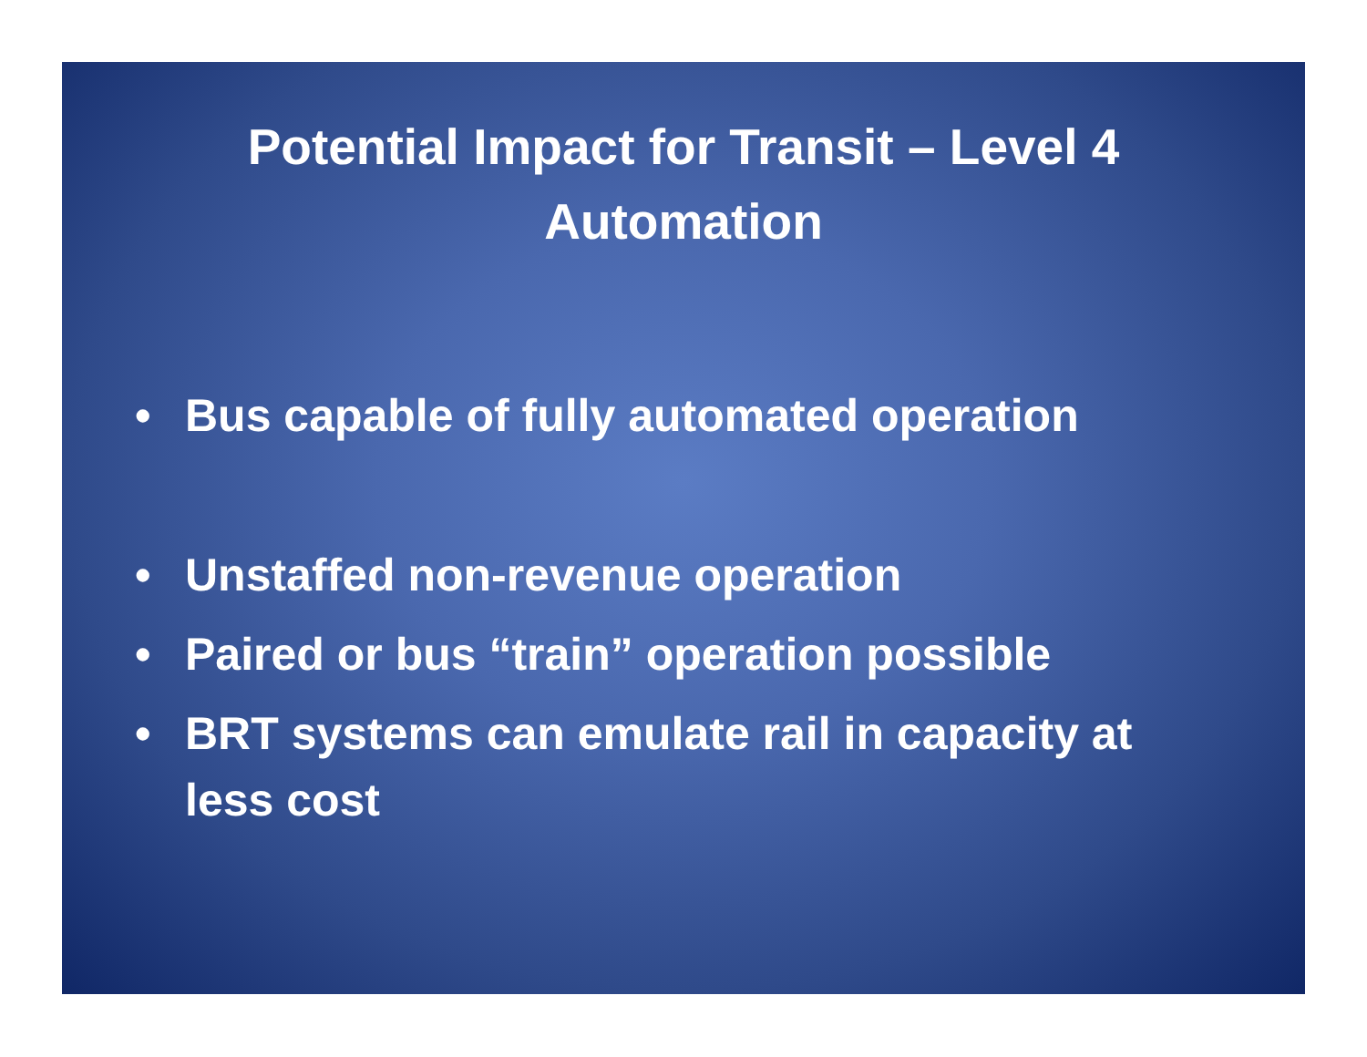Potential Impact for Transit – Level 4
Automation
• Bus capable of fully automated operation
• Unstaffed non-revenue operation
• Paired or bus “train” operation possible
• BRT systems can emulate rail in capacity at
less cost